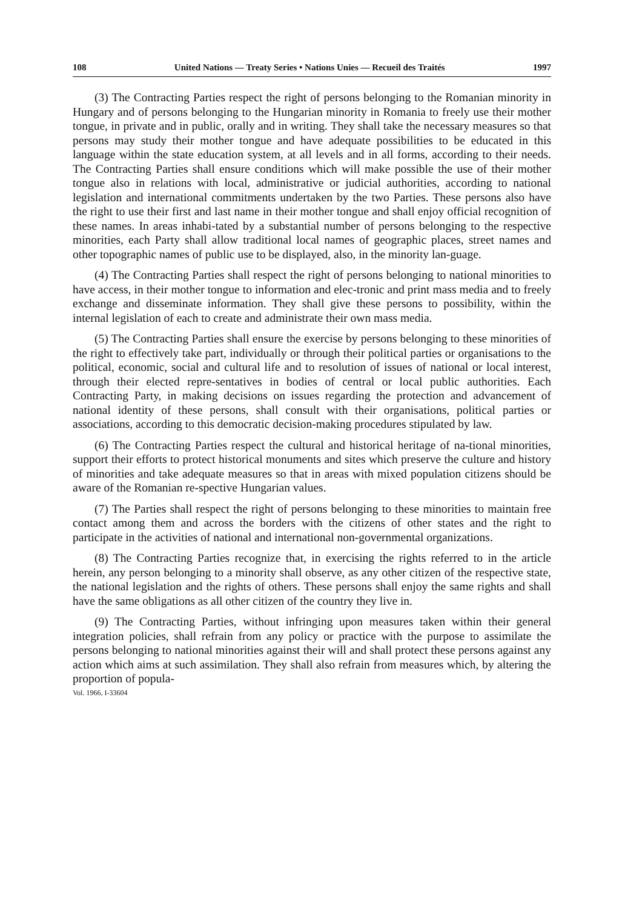108 United Nations — Treaty Series • Nations Unies — Recueil des Traités 1997
(3) The Contracting Parties respect the right of persons belonging to the Romanian minority in Hungary and of persons belonging to the Hungarian minority in Romania to freely use their mother tongue, in private and in public, orally and in writing. They shall take the necessary measures so that persons may study their mother tongue and have adequate possibilities to be educated in this language within the state education system, at all levels and in all forms, according to their needs. The Contracting Parties shall ensure conditions which will make possible the use of their mother tongue also in relations with local, administrative or judicial authorities, according to national legislation and international commitments undertaken by the two Parties. These persons also have the right to use their first and last name in their mother tongue and shall enjoy official recognition of these names. In areas inhabi-tated by a substantial number of persons belonging to the respective minorities, each Party shall allow traditional local names of geographic places, street names and other topographic names of public use to be displayed, also, in the minority lan-guage.
(4) The Contracting Parties shall respect the right of persons belonging to national minorities to have access, in their mother tongue to information and elec-tronic and print mass media and to freely exchange and disseminate information. They shall give these persons to possibility, within the internal legislation of each to create and administrate their own mass media.
(5) The Contracting Parties shall ensure the exercise by persons belonging to these minorities of the right to effectively take part, individually or through their political parties or organisations to the political, economic, social and cultural life and to resolution of issues of national or local interest, through their elected repre-sentatives in bodies of central or local public authorities. Each Contracting Party, in making decisions on issues regarding the protection and advancement of national identity of these persons, shall consult with their organisations, political parties or associations, according to this democratic decision-making procedures stipulated by law.
(6) The Contracting Parties respect the cultural and historical heritage of na-tional minorities, support their efforts to protect historical monuments and sites which preserve the culture and history of minorities and take adequate measures so that in areas with mixed population citizens should be aware of the Romanian re-spective Hungarian values.
(7) The Parties shall respect the right of persons belonging to these minorities to maintain free contact among them and across the borders with the citizens of other states and the right to participate in the activities of national and international non-governmental organizations.
(8) The Contracting Parties recognize that, in exercising the rights referred to in the article herein, any person belonging to a minority shall observe, as any other citizen of the respective state, the national legislation and the rights of others. These persons shall enjoy the same rights and shall have the same obligations as all other citizen of the country they live in.
(9) The Contracting Parties, without infringing upon measures taken within their general integration policies, shall refrain from any policy or practice with the purpose to assimilate the persons belonging to national minorities against their will and shall protect these persons against any action which aims at such assimilation. They shall also refrain from measures which, by altering the proportion of popula-
Vol. 1966, I-33604